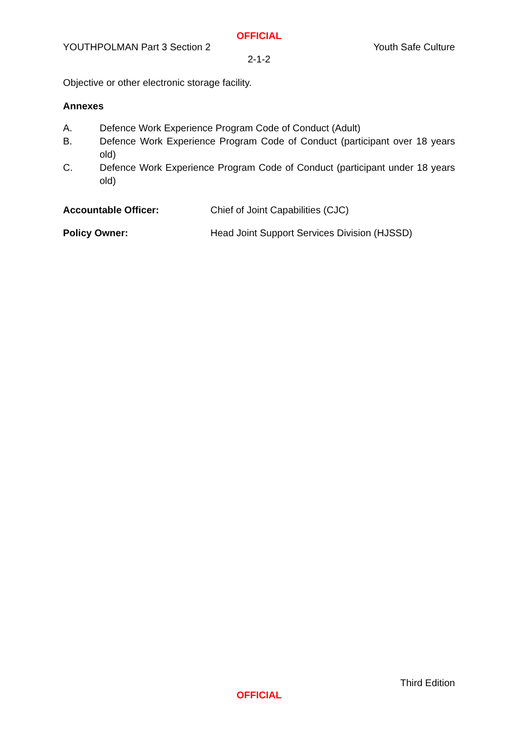OFFICIAL
YOUTHPOLMAN Part 3 Section 2 Youth Safe Culture
2-1-2
Objective or other electronic storage facility.
Annexes
A. Defence Work Experience Program Code of Conduct (Adult)
B. Defence Work Experience Program Code of Conduct (participant over 18 years old)
C. Defence Work Experience Program Code of Conduct (participant under 18 years old)
Accountable Officer: Chief of Joint Capabilities (CJC)
Policy Owner: Head Joint Support Services Division (HJSSD)
Third Edition
OFFICIAL